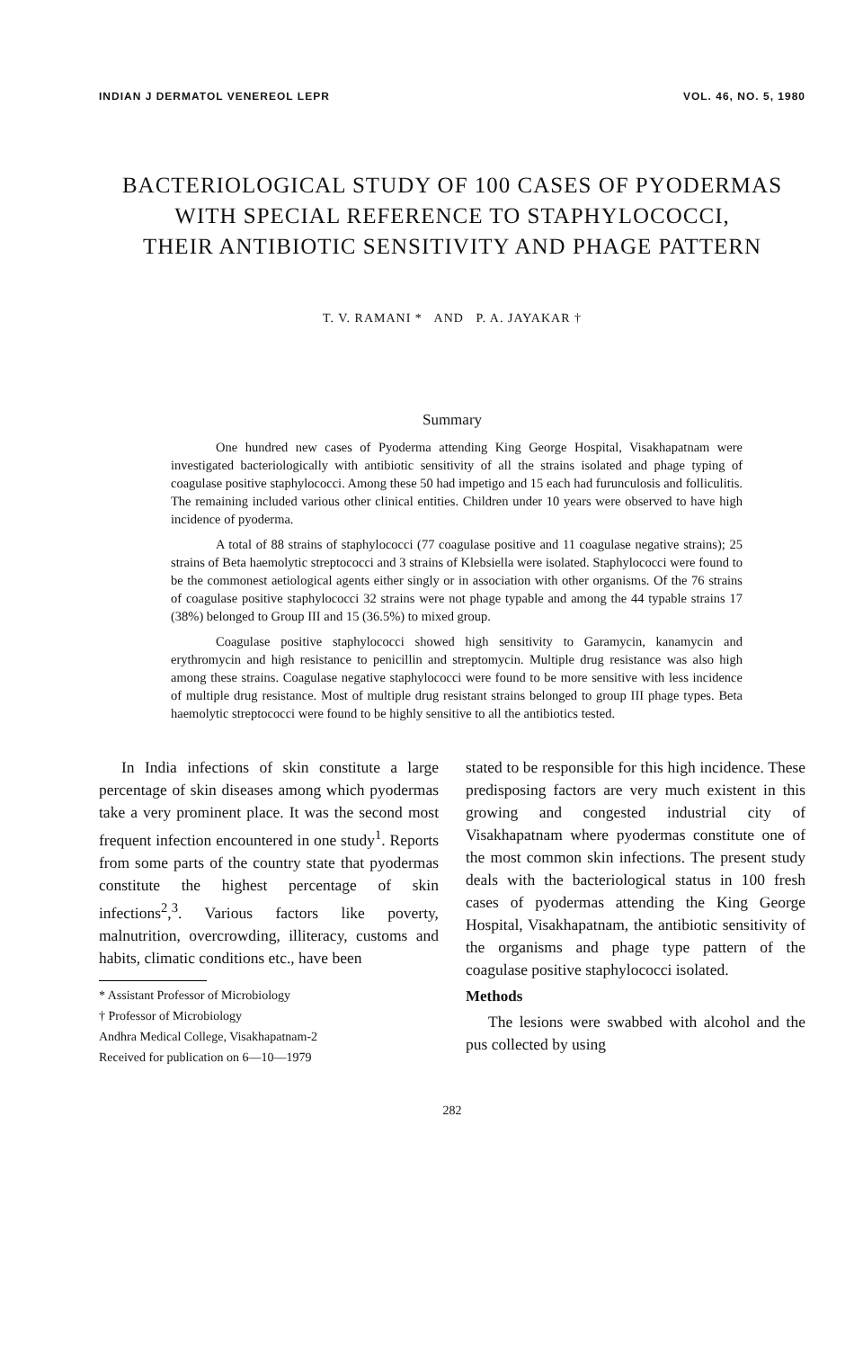INDIAN J DERMATOL VENEREOL LEPR VOL. 46, NO. 5, 1980
BACTERIOLOGICAL STUDY OF 100 CASES OF PYODERMAS
WITH SPECIAL REFERENCE TO STAPHYLOCOCCI,
THEIR ANTIBIOTIC SENSITIVITY AND PHAGE PATTERN
T. V. RAMANI * AND P. A. JAYAKAR †
Summary
One hundred new cases of Pyoderma attending King George Hospital, Visakhapatnam were investigated bacteriologically with antibiotic sensitivity of all the strains isolated and phage typing of coagulase positive staphylococci. Among these 50 had impetigo and 15 each had furunculosis and folliculitis. The remaining included various other clinical entities. Children under 10 years were observed to have high incidence of pyoderma.
A total of 88 strains of staphylococci (77 coagulase positive and 11 coagulase negative strains); 25 strains of Beta haemolytic streptococci and 3 strains of Klebsiella were isolated. Staphylococci were found to be the commonest aetiological agents either singly or in association with other organisms. Of the 76 strains of coagulase positive staphylococci 32 strains were not phage typable and among the 44 typable strains 17 (38%) belonged to Group III and 15 (36.5%) to mixed group.
Coagulase positive staphylococci showed high sensitivity to Garamycin, kanamycin and erythromycin and high resistance to penicillin and streptomycin. Multiple drug resistance was also high among these strains. Coagulase negative staphylococci were found to be more sensitive with less incidence of multiple drug resistance. Most of multiple drug resistant strains belonged to group III phage types. Beta haemolytic streptococci were found to be highly sensitive to all the antibiotics tested.
In India infections of skin constitute a large percentage of skin diseases among which pyodermas take a very prominent place. It was the second most frequent infection encountered in one study<sup>1</sup>. Reports from some parts of the country state that pyodermas constitute the highest percentage of skin infections<sup>2</sup>,<sup>3</sup>. Various factors like poverty, malnutrition, overcrowding, illiteracy, customs and habits, climatic conditions etc., have been
* Assistant Professor of Microbiology
† Professor of Microbiology
Andhra Medical College, Visakhapatnam-2
Received for publication on 6—10—1979
stated to be responsible for this high incidence. These predisposing factors are very much existent in this growing and congested industrial city of Visakhapatnam where pyodermas constitute one of the most common skin infections. The present study deals with the bacteriological status in 100 fresh cases of pyodermas attending the King George Hospital, Visakhapatnam, the antibiotic sensitivity of the organisms and phage type pattern of the coagulase positive staphylococci isolated.
Methods
The lesions were swabbed with alcohol and the pus collected by using
282